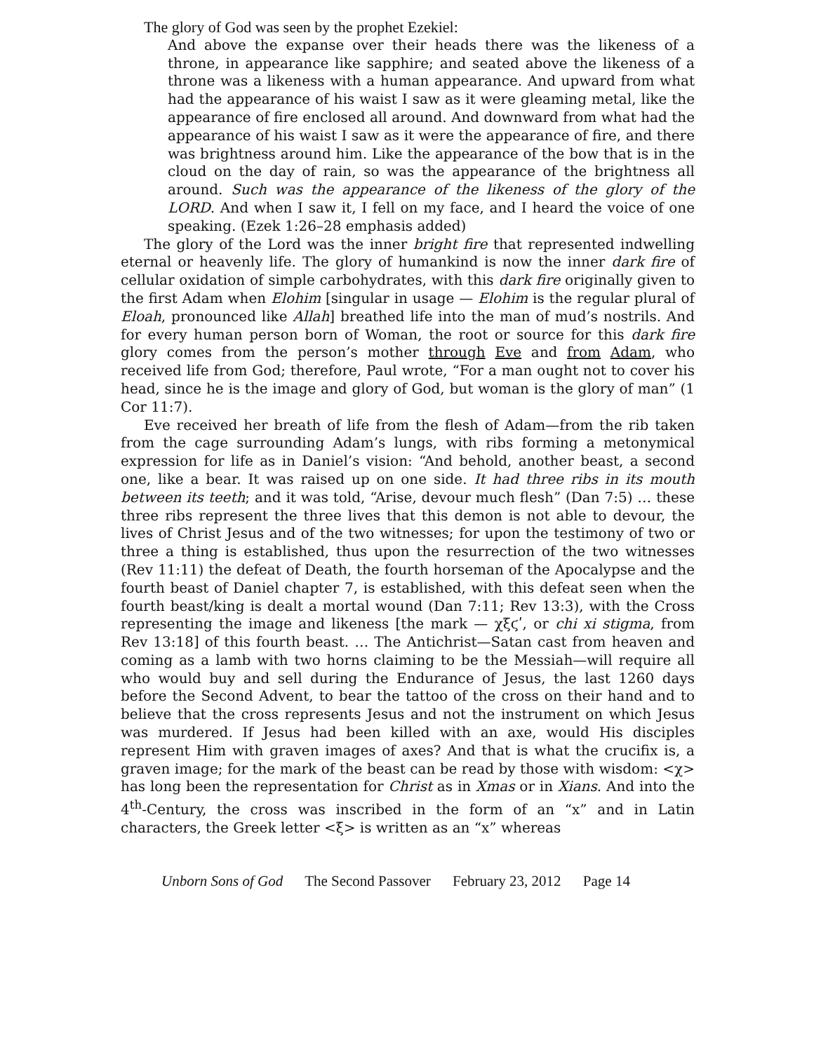The glory of God was seen by the prophet Ezekiel:
And above the expanse over their heads there was the likeness of a throne, in appearance like sapphire; and seated above the likeness of a throne was a likeness with a human appearance. And upward from what had the appearance of his waist I saw as it were gleaming metal, like the appearance of fire enclosed all around. And downward from what had the appearance of his waist I saw as it were the appearance of fire, and there was brightness around him. Like the appearance of the bow that is in the cloud on the day of rain, so was the appearance of the brightness all around. Such was the appearance of the likeness of the glory of the LORD. And when I saw it, I fell on my face, and I heard the voice of one speaking. (Ezek 1:26–28 emphasis added)
The glory of the Lord was the inner bright fire that represented indwelling eternal or heavenly life. The glory of humankind is now the inner dark fire of cellular oxidation of simple carbohydrates, with this dark fire originally given to the first Adam when Elohim [singular in usage — Elohim is the regular plural of Eloah, pronounced like Allah] breathed life into the man of mud’s nostrils. And for every human person born of Woman, the root or source for this dark fire glory comes from the person’s mother through Eve and from Adam, who received life from God; therefore, Paul wrote, “For a man ought not to cover his head, since he is the image and glory of God, but woman is the glory of man” (1 Cor 11:7).
Eve received her breath of life from the flesh of Adam—from the rib taken from the cage surrounding Adam’s lungs, with ribs forming a metonymical expression for life as in Daniel’s vision: “And behold, another beast, a second one, like a bear. It was raised up on one side. It had three ribs in its mouth between its teeth; and it was told, “Arise, devour much flesh” (Dan 7:5) … these three ribs represent the three lives that this demon is not able to devour, the lives of Christ Jesus and of the two witnesses; for upon the testimony of two or three a thing is established, thus upon the resurrection of the two witnesses (Rev 11:11) the defeat of Death, the fourth horseman of the Apocalypse and the fourth beast of Daniel chapter 7, is established, with this defeat seen when the fourth beast/king is dealt a mortal wound (Dan 7:11; Rev 13:3), with the Cross representing the image and likeness [the mark — χξϛʹ, or chi xi stigma, from Rev 13:18] of this fourth beast. … The Antichrist—Satan cast from heaven and coming as a lamb with two horns claiming to be the Messiah—will require all who would buy and sell during the Endurance of Jesus, the last 1260 days before the Second Advent, to bear the tattoo of the cross on their hand and to believe that the cross represents Jesus and not the instrument on which Jesus was murdered. If Jesus had been killed with an axe, would His disciples represent Him with graven images of axes? And that is what the crucifix is, a graven image; for the mark of the beast can be read by those with wisdom: <χ> has long been the representation for Christ as in Xmas or in Xians. And into the 4<sup>th</sup>-Century, the cross was inscribed in the form of an “x” and in Latin characters, the Greek letter <ξ> is written as an “x” whereas
Unborn Sons of God The Second Passover February 23, 2012 Page 14